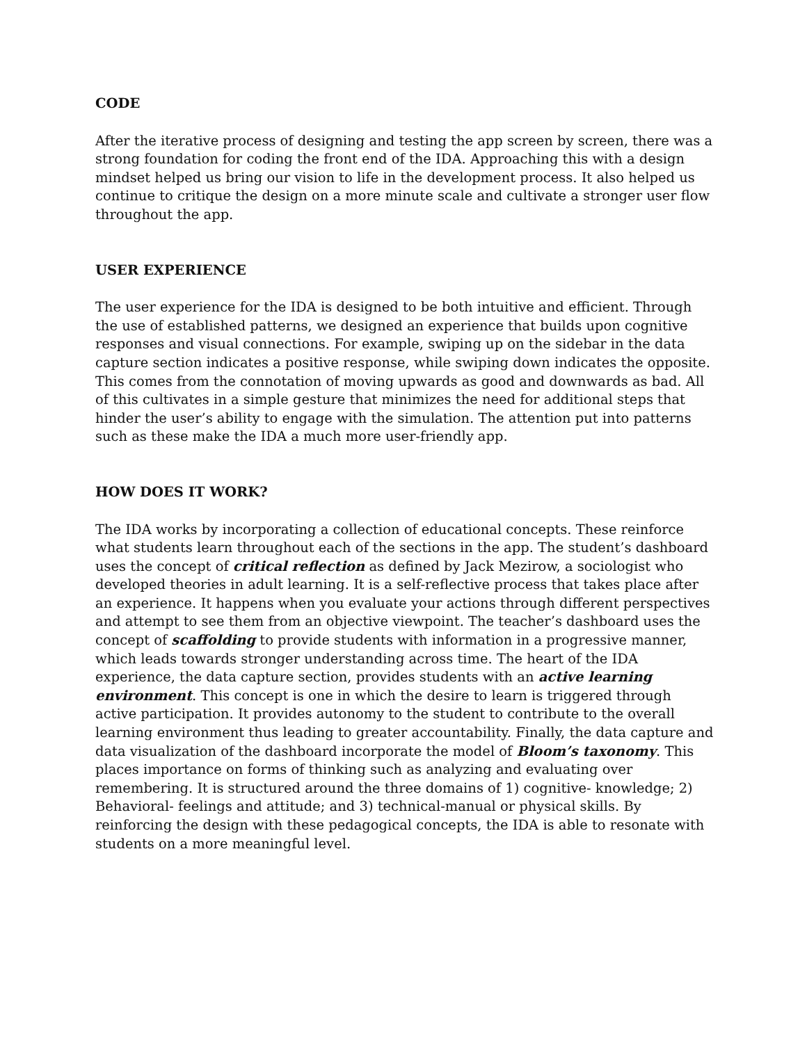CODE
After the iterative process of designing and testing the app screen by screen, there was a strong foundation for coding the front end of the IDA. Approaching this with a design mindset helped us bring our vision to life in the development process. It also helped us continue to critique the design on a more minute scale and cultivate a stronger user flow throughout the app.
USER EXPERIENCE
The user experience for the IDA is designed to be both intuitive and efficient. Through the use of established patterns, we designed an experience that builds upon cognitive responses and visual connections. For example, swiping up on the sidebar in the data capture section indicates a positive response, while swiping down indicates the opposite. This comes from the connotation of moving upwards as good and downwards as bad. All of this cultivates in a simple gesture that minimizes the need for additional steps that hinder the user’s ability to engage with the simulation. The attention put into patterns such as these make the IDA a much more user-friendly app.
HOW DOES IT WORK?
The IDA works by incorporating a collection of educational concepts. These reinforce what students learn throughout each of the sections in the app. The student’s dashboard uses the concept of critical reflection as defined by Jack Mezirow, a sociologist who developed theories in adult learning. It is a self-reflective process that takes place after an experience. It happens when you evaluate your actions through different perspectives and attempt to see them from an objective viewpoint. The teacher’s dashboard uses the concept of scaffolding to provide students with information in a progressive manner, which leads towards stronger understanding across time. The heart of the IDA experience, the data capture section, provides students with an active learning environment. This concept is one in which the desire to learn is triggered through active participation. It provides autonomy to the student to contribute to the overall learning environment thus leading to greater accountability. Finally, the data capture and data visualization of the dashboard incorporate the model of Bloom’s taxonomy. This places importance on forms of thinking such as analyzing and evaluating over remembering. It is structured around the three domains of 1) cognitive- knowledge; 2) Behavioral- feelings and attitude; and 3) technical-manual or physical skills. By reinforcing the design with these pedagogical concepts, the IDA is able to resonate with students on a more meaningful level.